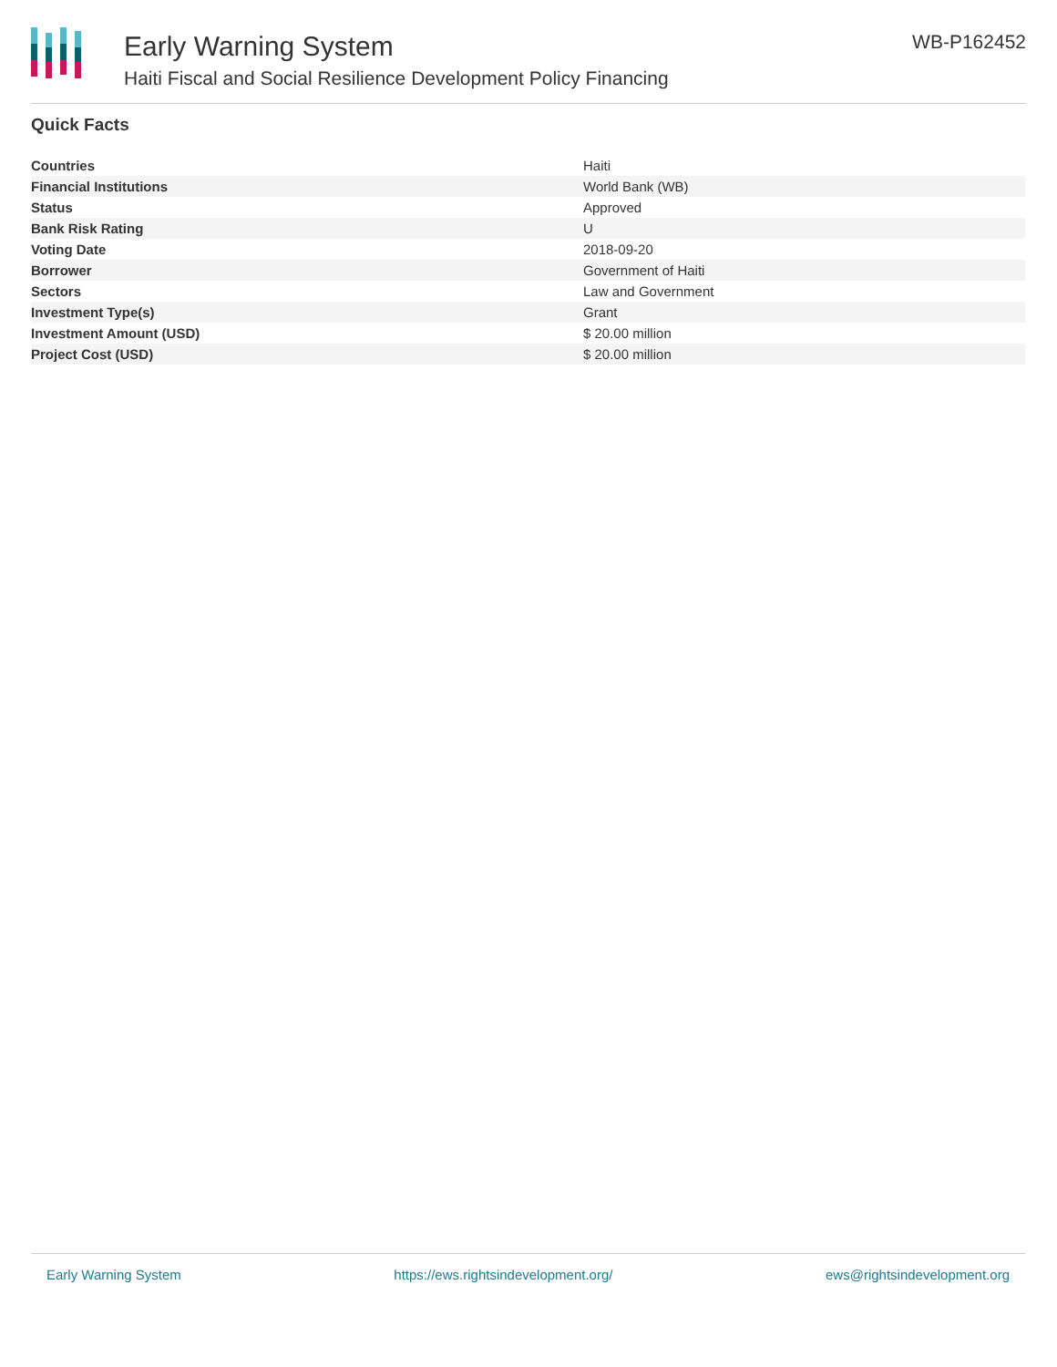Early Warning System
Haiti Fiscal and Social Resilience Development Policy Financing
WB-P162452
Quick Facts
| Countries | Haiti |
| Financial Institutions | World Bank (WB) |
| Status | Approved |
| Bank Risk Rating | U |
| Voting Date | 2018-09-20 |
| Borrower | Government of Haiti |
| Sectors | Law and Government |
| Investment Type(s) | Grant |
| Investment Amount (USD) | $ 20.00 million |
| Project Cost (USD) | $ 20.00 million |
Early Warning System https://ews.rightsindevelopment.org/ ews@rightsindevelopment.org